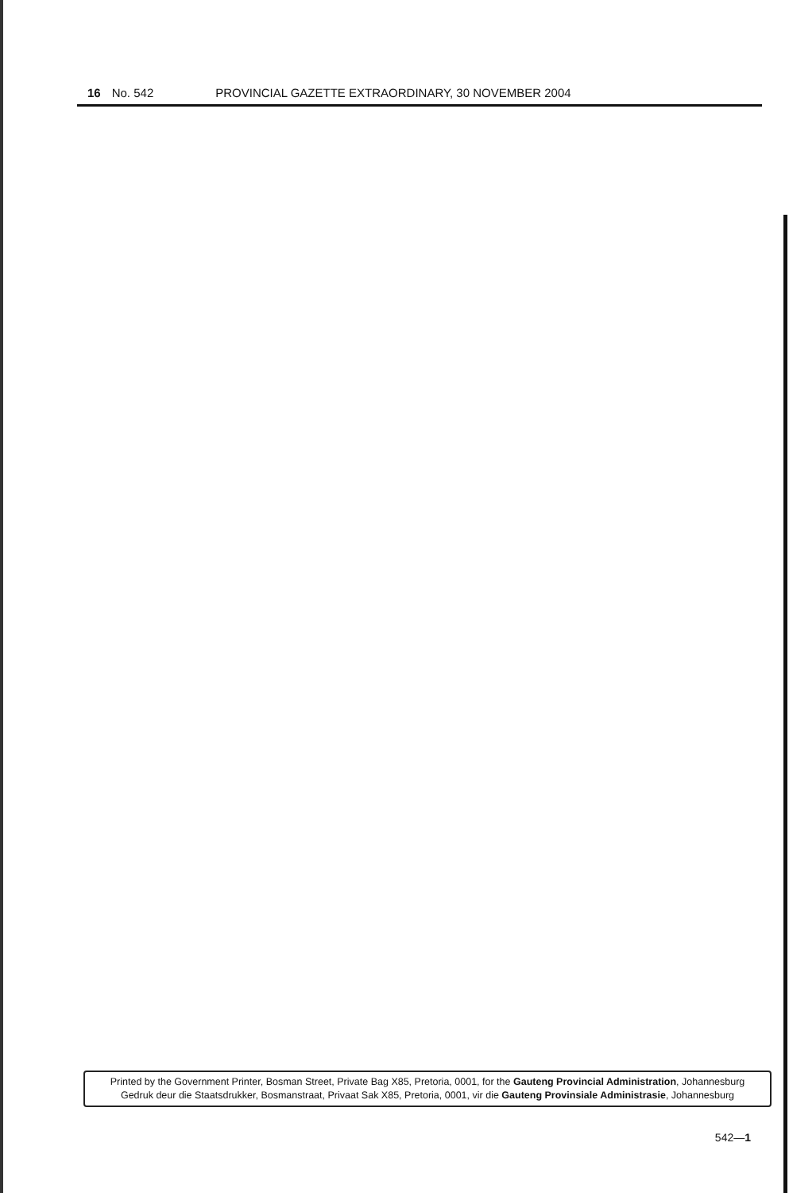16 No. 542 PROVINCIAL GAZETTE EXTRAORDINARY, 30 NOVEMBER 2004
Printed by the Government Printer, Bosman Street, Private Bag X85, Pretoria, 0001, for the Gauteng Provincial Administration, Johannesburg
Gedruk deur die Staatsdrukker, Bosmanstraat, Privaat Sak X85, Pretoria, 0001, vir die Gauteng Provinsiale Administrasie, Johannesburg
542—1